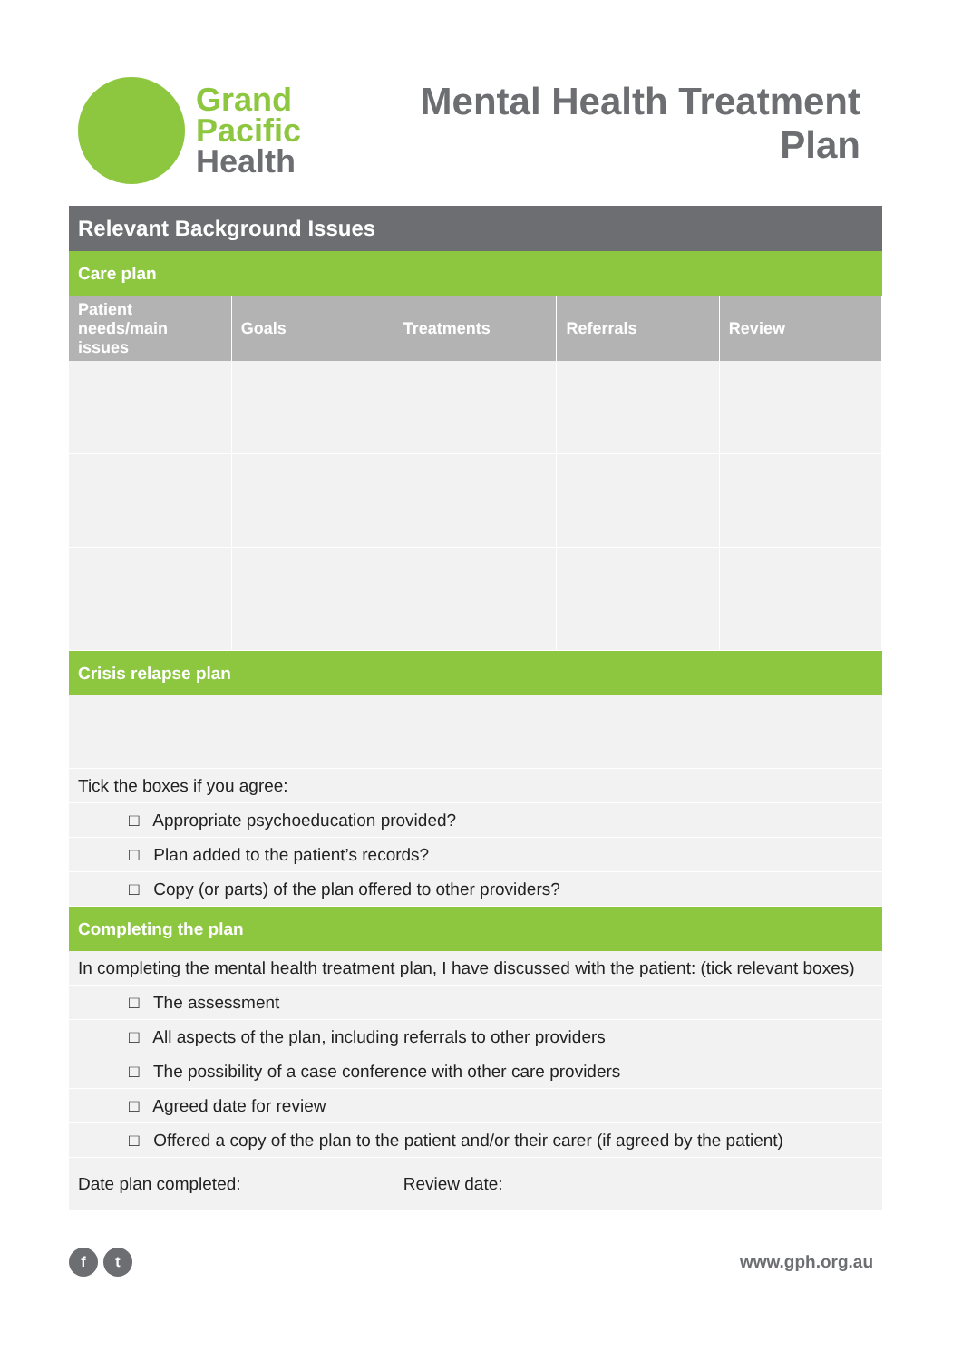Grand
Pacific
Health
Mental Health Treatment
Plan
| Relevant Background Issues | | | | |
| Care plan | | | | |
| Patient needs/main issues | Goals | Treatments | Referrals | Review |
| Crisis relapse plan | | | | |
| Tick the boxes if you agree: | | | | |
| □ Appropriate psychoeducation provided? | | | | |
| □ Plan added to the patient’s records? | | | | |
| □ Copy (or parts) of the plan offered to other providers? | | | | |
| Completing the plan | | | | |
| In completing the mental health treatment plan, I have discussed with the patient: (tick relevant boxes) | | | | |
| □ The assessment | | | | |
| □ All aspects of the plan, including referrals to other providers | | | | |
| □ The possibility of a case conference with other care providers | | | | |
| □ Agreed date for review | | | | |
| □ Offered a copy of the plan to the patient and/or their carer (if agreed by the patient) | | | | |
| Date plan completed: | | Review date: | | |
f t
www.gph.org.au